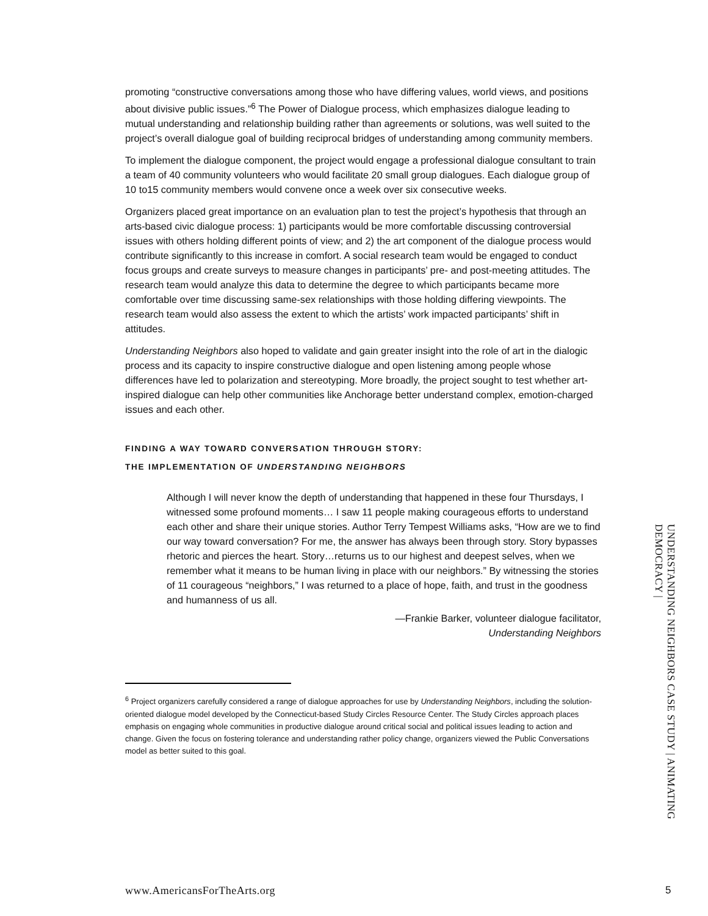promoting “constructive conversations among those who have differing values, world views, and positions about divisive public issues.”<sup>6</sup> The Power of Dialogue process, which emphasizes dialogue leading to mutual understanding and relationship building rather than agreements or solutions, was well suited to the project’s overall dialogue goal of building reciprocal bridges of understanding among community members.
To implement the dialogue component, the project would engage a professional dialogue consultant to train a team of 40 community volunteers who would facilitate 20 small group dialogues. Each dialogue group of 10 to15 community members would convene once a week over six consecutive weeks.
Organizers placed great importance on an evaluation plan to test the project’s hypothesis that through an arts-based civic dialogue process: 1) participants would be more comfortable discussing controversial issues with others holding different points of view; and 2) the art component of the dialogue process would contribute significantly to this increase in comfort. A social research team would be engaged to conduct focus groups and create surveys to measure changes in participants’ pre- and post-meeting attitudes. The research team would analyze this data to determine the degree to which participants became more comfortable over time discussing same-sex relationships with those holding differing viewpoints. The research team would also assess the extent to which the artists’ work impacted participants’ shift in attitudes.
Understanding Neighbors also hoped to validate and gain greater insight into the role of art in the dialogic process and its capacity to inspire constructive dialogue and open listening among people whose differences have led to polarization and stereotyping. More broadly, the project sought to test whether art-inspired dialogue can help other communities like Anchorage better understand complex, emotion-charged issues and each other.
FINDING A WAY TOWARD CONVERSATION THROUGH STORY:
THE IMPLEMENTATION OF UNDERSTANDING NEIGHBORS
Although I will never know the depth of understanding that happened in these four Thursdays, I witnessed some profound moments… I saw 11 people making courageous efforts to understand each other and share their unique stories. Author Terry Tempest Williams asks, “How are we to find our way toward conversation? For me, the answer has always been through story. Story bypasses rhetoric and pierces the heart. Story…returns us to our highest and deepest selves, when we remember what it means to be human living in place with our neighbors.” By witnessing the stories of 11 courageous “neighbors,” I was returned to a place of hope, faith, and trust in the goodness and humanness of us all.
—Frankie Barker, volunteer dialogue facilitator,
Understanding Neighbors
<sup>6</sup> Project organizers carefully considered a range of dialogue approaches for use by Understanding Neighbors, including the solution-oriented dialogue model developed by the Connecticut-based Study Circles Resource Center. The Study Circles approach places emphasis on engaging whole communities in productive dialogue around critical social and political issues leading to action and change. Given the focus on fostering tolerance and understanding rather policy change, organizers viewed the Public Conversations model as better suited to this goal.
UNDERSTANDING NEIGHBORS CASE STUDY | ANIMATING DEMOCRACY |
www.AmericansForTheArts.org 5